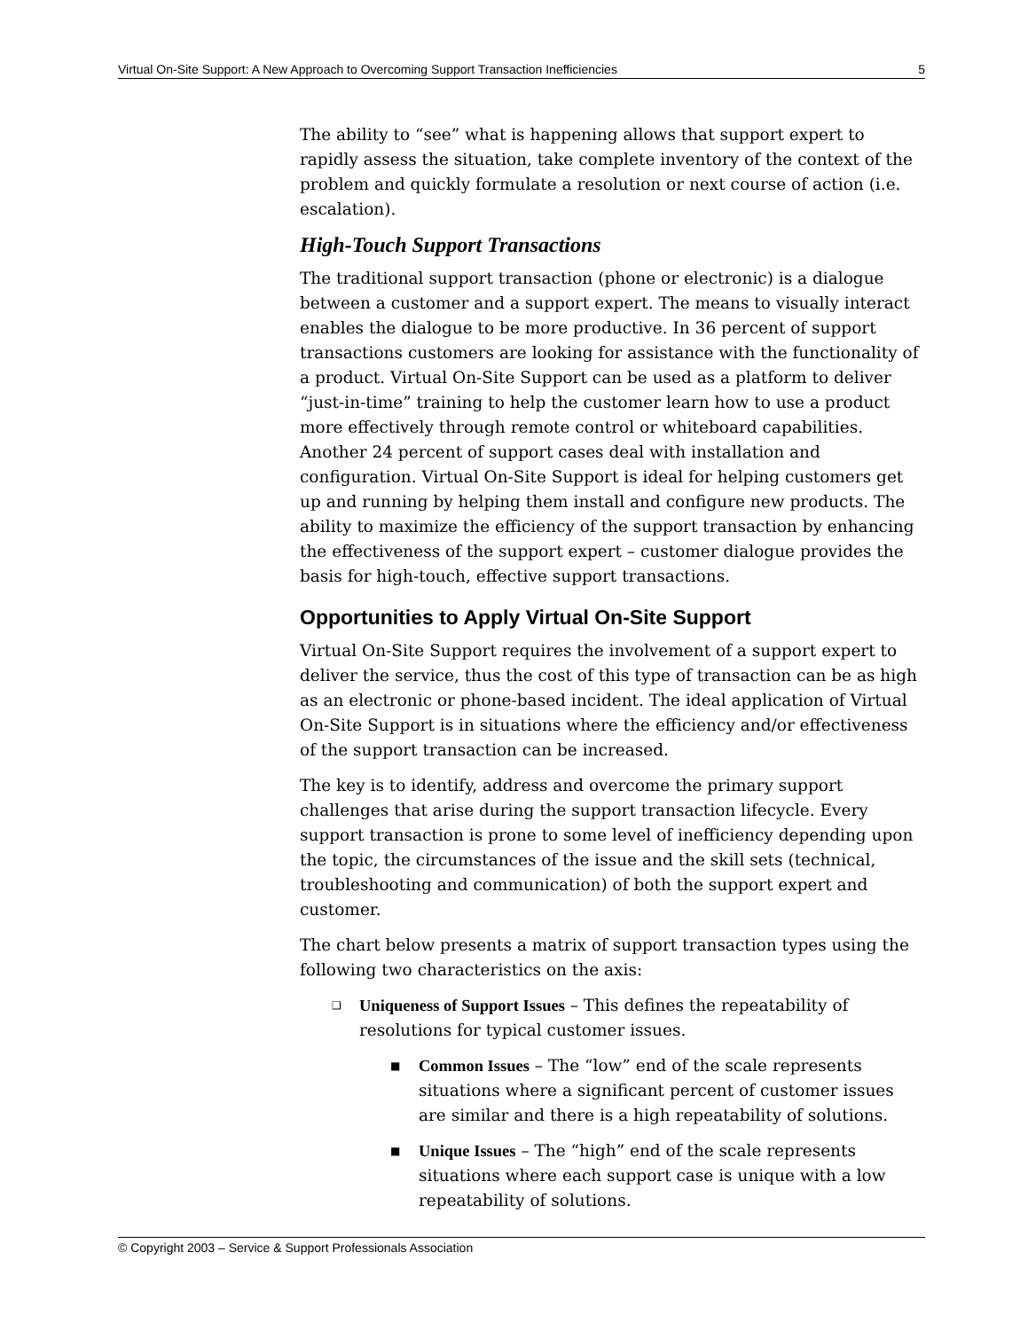Virtual On-Site Support: A New Approach to Overcoming Support Transaction Inefficiencies 5
The ability to “see” what is happening allows that support expert to rapidly assess the situation, take complete inventory of the context of the problem and quickly formulate a resolution or next course of action (i.e. escalation).
High-Touch Support Transactions
The traditional support transaction (phone or electronic) is a dialogue between a customer and a support expert. The means to visually interact enables the dialogue to be more productive. In 36 percent of support transactions customers are looking for assistance with the functionality of a product. Virtual On-Site Support can be used as a platform to deliver “just-in-time” training to help the customer learn how to use a product more effectively through remote control or whiteboard capabilities. Another 24 percent of support cases deal with installation and configuration. Virtual On-Site Support is ideal for helping customers get up and running by helping them install and configure new products. The ability to maximize the efficiency of the support transaction by enhancing the effectiveness of the support expert – customer dialogue provides the basis for high-touch, effective support transactions.
Opportunities to Apply Virtual On-Site Support
Virtual On-Site Support requires the involvement of a support expert to deliver the service, thus the cost of this type of transaction can be as high as an electronic or phone-based incident. The ideal application of Virtual On-Site Support is in situations where the efficiency and/or effectiveness of the support transaction can be increased.
The key is to identify, address and overcome the primary support challenges that arise during the support transaction lifecycle. Every support transaction is prone to some level of inefficiency depending upon the topic, the circumstances of the issue and the skill sets (technical, troubleshooting and communication) of both the support expert and customer.
The chart below presents a matrix of support transaction types using the following two characteristics on the axis:
❑ Uniqueness of Support Issues – This defines the repeatability of resolutions for typical customer issues.
■ Common Issues – The “low” end of the scale represents situations where a significant percent of customer issues are similar and there is a high repeatability of solutions.
■ Unique Issues – The “high” end of the scale represents situations where each support case is unique with a low repeatability of solutions.
© Copyright 2003 – Service & Support Professionals Association